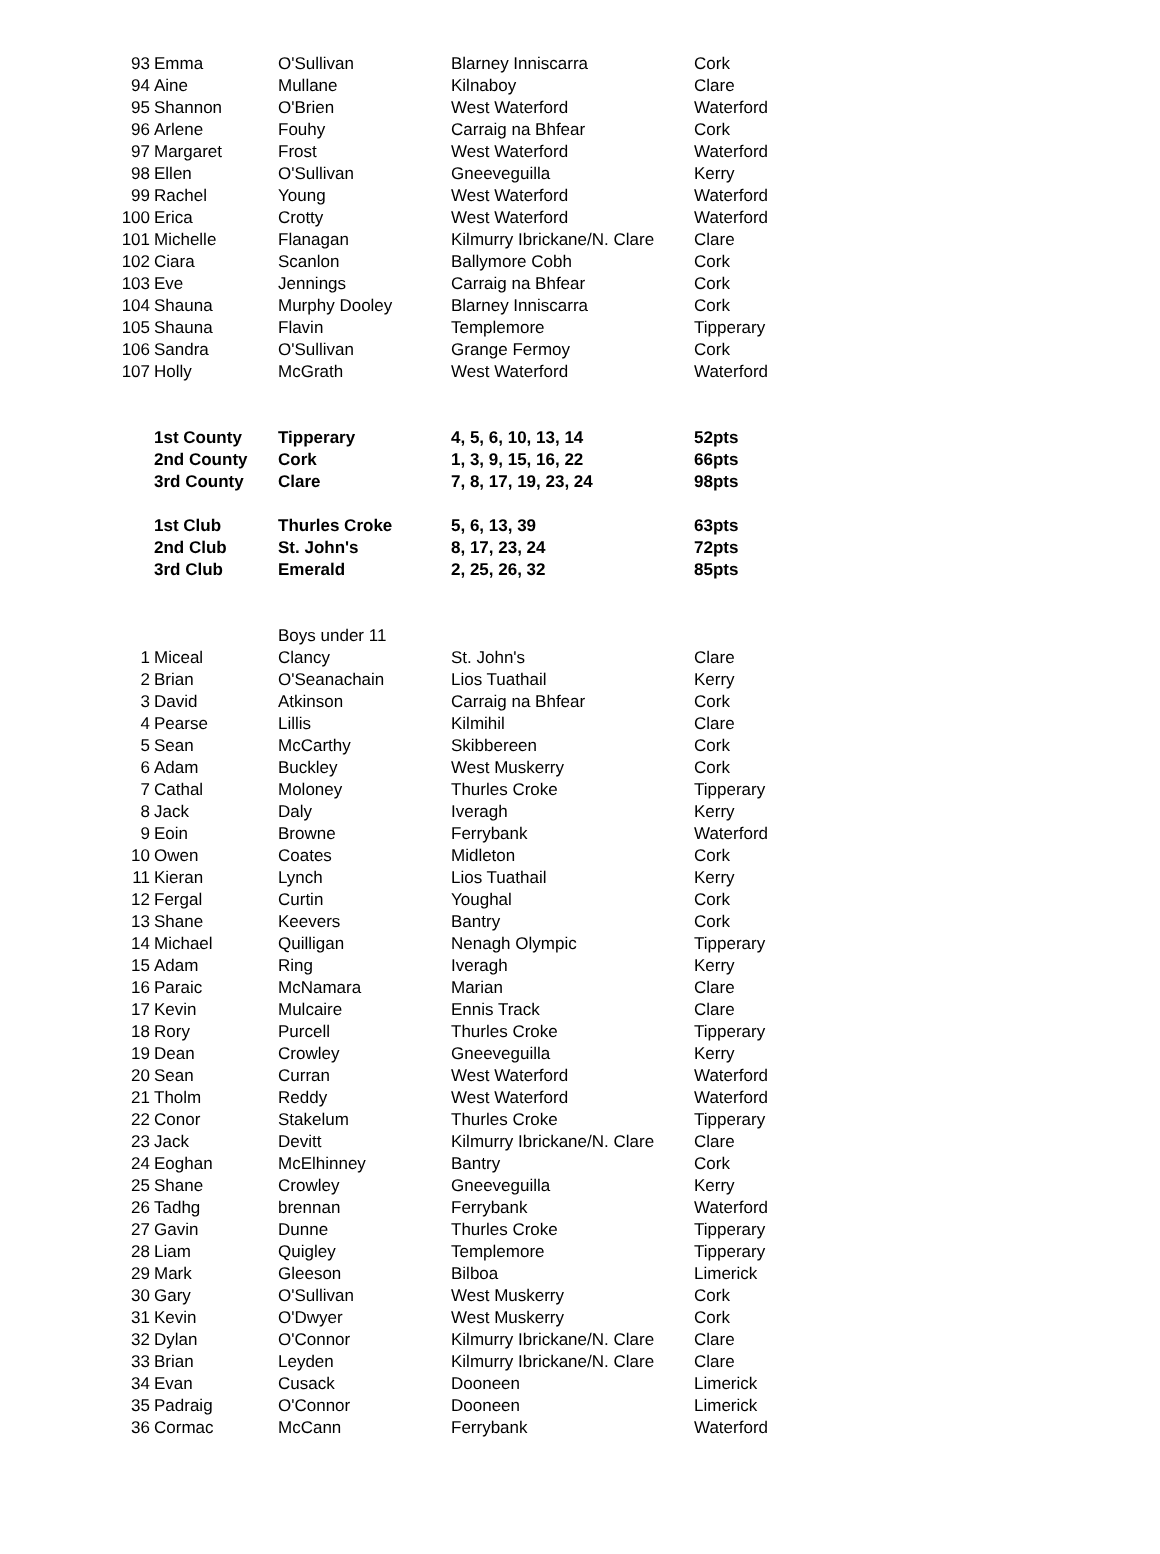| 93 | Emma | O'Sullivan | Blarney Inniscarra | Cork |
| 94 | Aine | Mullane | Kilnaboy | Clare |
| 95 | Shannon | O'Brien | West Waterford | Waterford |
| 96 | Arlene | Fouhy | Carraig na Bhfear | Cork |
| 97 | Margaret | Frost | West Waterford | Waterford |
| 98 | Ellen | O'Sullivan | Gneeveguilla | Kerry |
| 99 | Rachel | Young | West Waterford | Waterford |
| 100 | Erica | Crotty | West Waterford | Waterford |
| 101 | Michelle | Flanagan | Kilmurry Ibrickane/N. Clare | Clare |
| 102 | Ciara | Scanlon | Ballymore Cobh | Cork |
| 103 | Eve | Jennings | Carraig na Bhfear | Cork |
| 104 | Shauna | Murphy Dooley | Blarney Inniscarra | Cork |
| 105 | Shauna | Flavin | Templemore | Tipperary |
| 106 | Sandra | O'Sullivan | Grange Fermoy | Cork |
| 107 | Holly | McGrath | West Waterford | Waterford |
| | 1st County | Tipperary | 4, 5, 6, 10, 13, 14 | 52pts |
| | 2nd County | Cork | 1, 3, 9, 15, 16, 22 | 66pts |
| | 3rd County | Clare | 7, 8, 17, 19, 23, 24 | 98pts |
| | 1st Club | Thurles Croke | 5, 6, 13, 39 | 63pts |
| | 2nd Club | St. John's | 8, 17, 23, 24 | 72pts |
| | 3rd Club | Emerald | 2, 25, 26, 32 | 85pts |
| | | Boys under 11 | | |
| 1 | Miceal | Clancy | St. John's | Clare |
| 2 | Brian | O'Seanachain | Lios Tuathail | Kerry |
| 3 | David | Atkinson | Carraig na Bhfear | Cork |
| 4 | Pearse | Lillis | Kilmihil | Clare |
| 5 | Sean | McCarthy | Skibbereen | Cork |
| 6 | Adam | Buckley | West Muskerry | Cork |
| 7 | Cathal | Moloney | Thurles Croke | Tipperary |
| 8 | Jack | Daly | Iveragh | Kerry |
| 9 | Eoin | Browne | Ferrybank | Waterford |
| 10 | Owen | Coates | Midleton | Cork |
| 11 | Kieran | Lynch | Lios Tuathail | Kerry |
| 12 | Fergal | Curtin | Youghal | Cork |
| 13 | Shane | Keevers | Bantry | Cork |
| 14 | Michael | Quilligan | Nenagh Olympic | Tipperary |
| 15 | Adam | Ring | Iveragh | Kerry |
| 16 | Paraic | McNamara | Marian | Clare |
| 17 | Kevin | Mulcaire | Ennis Track | Clare |
| 18 | Rory | Purcell | Thurles Croke | Tipperary |
| 19 | Dean | Crowley | Gneeveguilla | Kerry |
| 20 | Sean | Curran | West Waterford | Waterford |
| 21 | Tholm | Reddy | West Waterford | Waterford |
| 22 | Conor | Stakelum | Thurles Croke | Tipperary |
| 23 | Jack | Devitt | Kilmurry Ibrickane/N. Clare | Clare |
| 24 | Eoghan | McElhinney | Bantry | Cork |
| 25 | Shane | Crowley | Gneeveguilla | Kerry |
| 26 | Tadhg | brennan | Ferrybank | Waterford |
| 27 | Gavin | Dunne | Thurles Croke | Tipperary |
| 28 | Liam | Quigley | Templemore | Tipperary |
| 29 | Mark | Gleeson | Bilboa | Limerick |
| 30 | Gary | O'Sullivan | West Muskerry | Cork |
| 31 | Kevin | O'Dwyer | West Muskerry | Cork |
| 32 | Dylan | O'Connor | Kilmurry Ibrickane/N. Clare | Clare |
| 33 | Brian | Leyden | Kilmurry Ibrickane/N. Clare | Clare |
| 34 | Evan | Cusack | Dooneen | Limerick |
| 35 | Padraig | O'Connor | Dooneen | Limerick |
| 36 | Cormac | McCann | Ferrybank | Waterford |